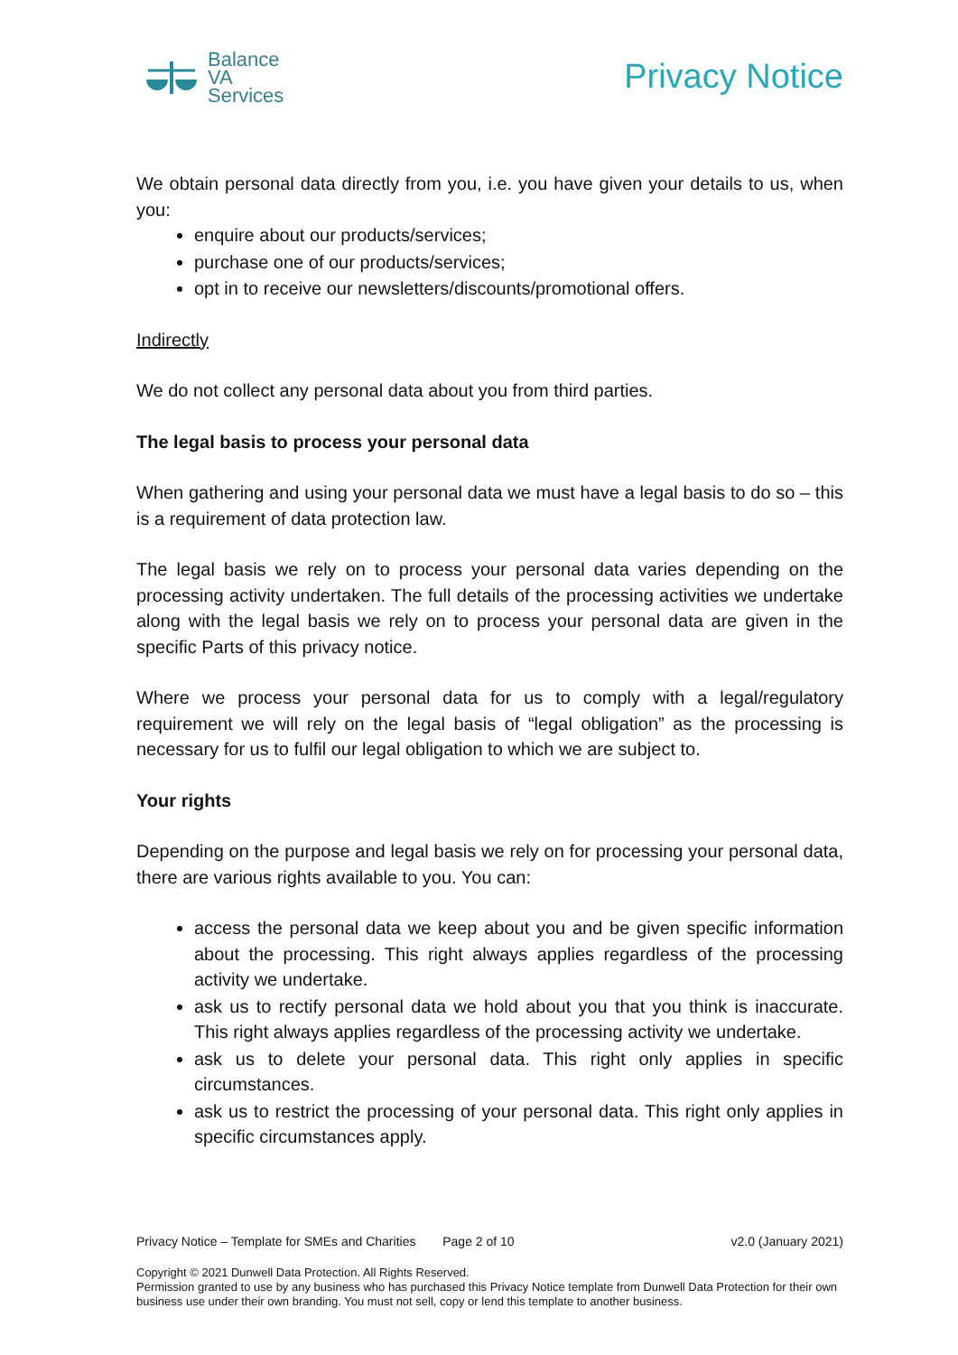Balance
VA
Services
Privacy Notice
We obtain personal data directly from you, i.e. you have given your details to us, when you:
enquire about our products/services;
purchase one of our products/services;
opt in to receive our newsletters/discounts/promotional offers.
Indirectly
We do not collect any personal data about you from third parties.
The legal basis to process your personal data
When gathering and using your personal data we must have a legal basis to do so – this is a requirement of data protection law.
The legal basis we rely on to process your personal data varies depending on the processing activity undertaken. The full details of the processing activities we undertake along with the legal basis we rely on to process your personal data are given in the specific Parts of this privacy notice.
Where we process your personal data for us to comply with a legal/regulatory requirement we will rely on the legal basis of “legal obligation” as the processing is necessary for us to fulfil our legal obligation to which we are subject to.
Your rights
Depending on the purpose and legal basis we rely on for processing your personal data, there are various rights available to you. You can:
access the personal data we keep about you and be given specific information about the processing. This right always applies regardless of the processing activity we undertake.
ask us to rectify personal data we hold about you that you think is inaccurate. This right always applies regardless of the processing activity we undertake.
ask us to delete your personal data. This right only applies in specific circumstances.
ask us to restrict the processing of your personal data. This right only applies in specific circumstances apply.
Privacy Notice – Template for SMEs and Charities Page 2 of 10 v2.0 (January 2021)
Copyright © 2021 Dunwell Data Protection. All Rights Reserved.
Permission granted to use by any business who has purchased this Privacy Notice template from Dunwell Data Protection for their own business use under their own branding. You must not sell, copy or lend this template to another business.